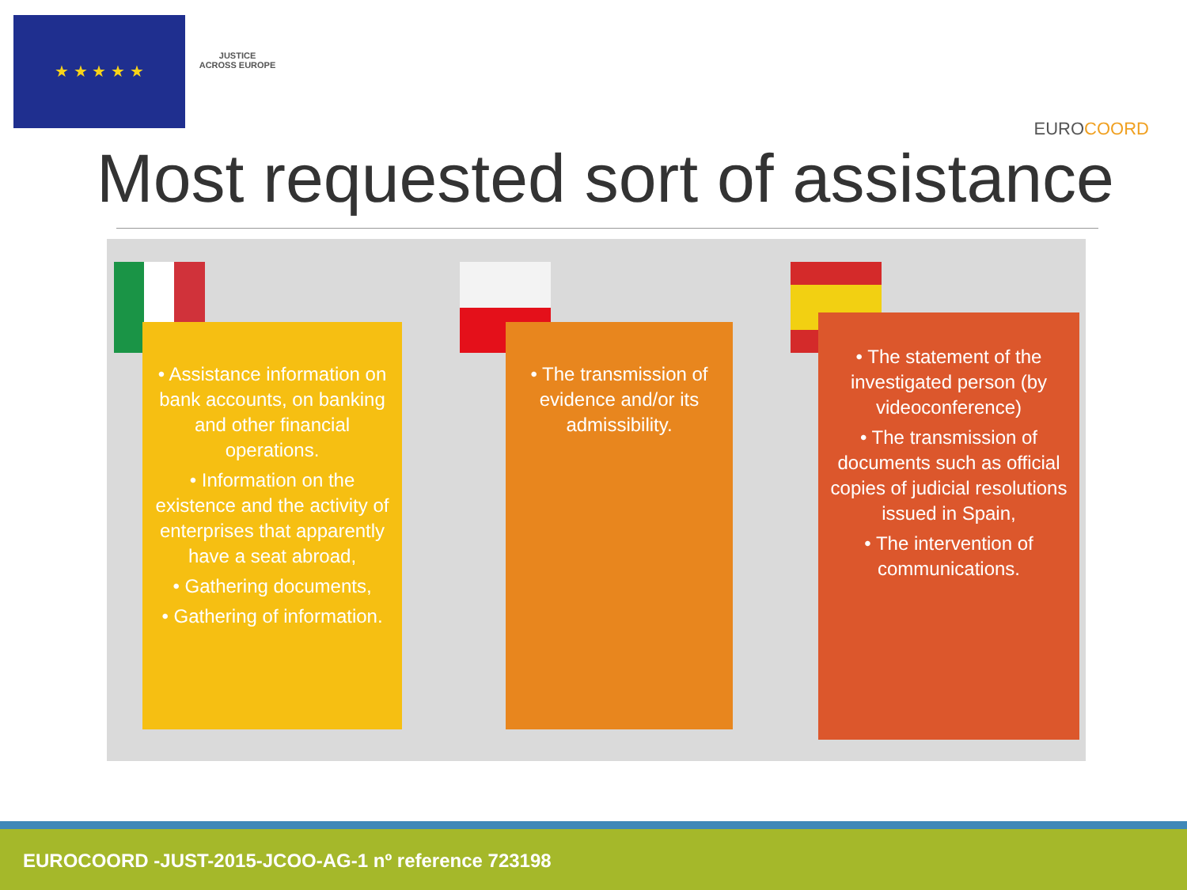★ ★ ★ ★ ★
JUSTICE
ACROSS EUROPE
E UROCOORD
Most requested sort of assistance
• Assistance information on bank accounts, on banking and other financial operations.
• Information on the existence and the activity of enterprises that apparently have a seat abroad,
• Gathering documents,
• Gathering of information.
• The transmission of evidence and/or its admissibility.
• The statement of the investigated person (by videoconference)
• The transmission of documents such as official copies of judicial resolutions issued in Spain,
• The intervention of communications.
EUROCOORD -JUST-2015-JCOO-AG-1 nº reference 723198